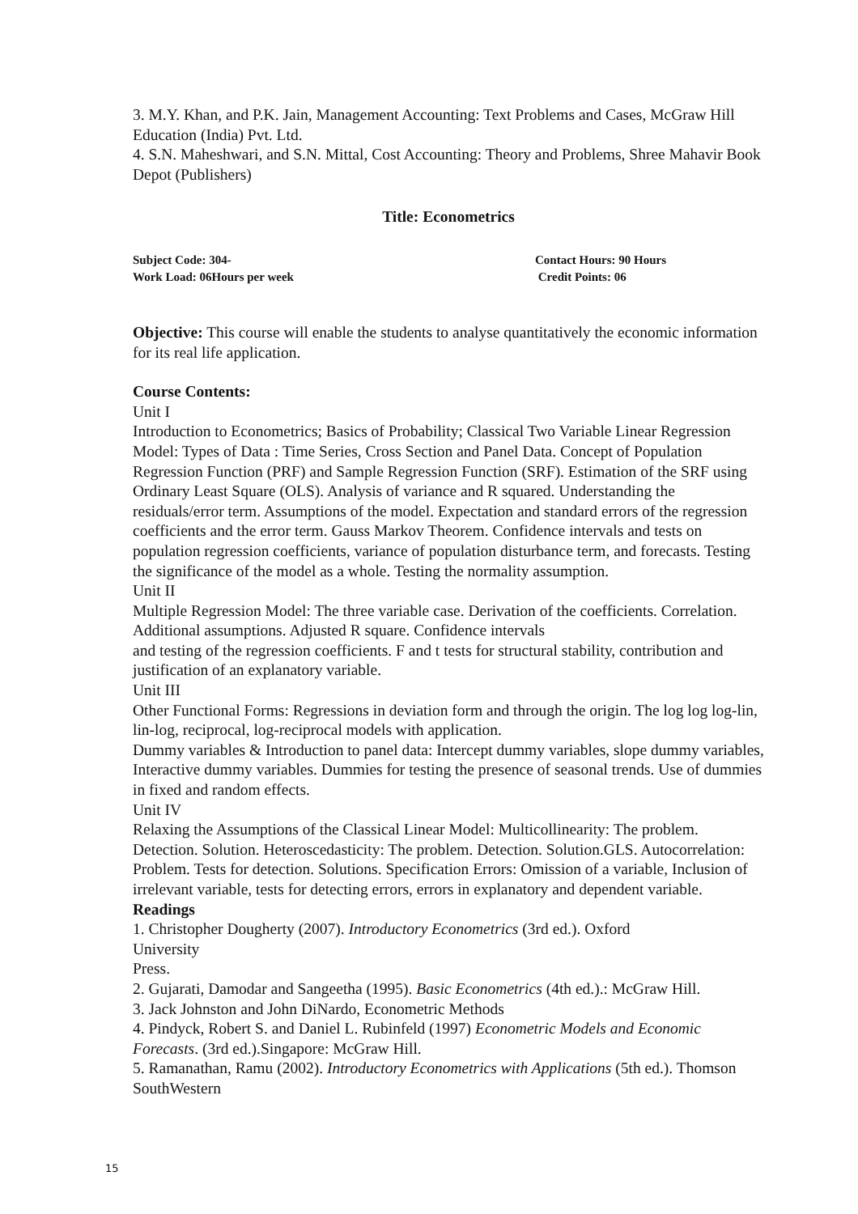3. M.Y. Khan, and P.K. Jain, Management Accounting: Text Problems and Cases, McGraw Hill Education (India) Pvt. Ltd.
4. S.N. Maheshwari, and S.N. Mittal, Cost Accounting: Theory and Problems, Shree Mahavir Book Depot (Publishers)
Title: Econometrics
Subject Code: 304-
Work Load: 06Hours per week
Contact Hours: 90 Hours
Credit Points: 06
Objective: This course will enable the students to analyse quantitatively the economic information for its real life application.
Course Contents:
Unit I
Introduction to Econometrics; Basics of Probability; Classical Two Variable Linear Regression Model: Types of Data : Time Series, Cross Section and Panel Data. Concept of Population Regression Function (PRF) and Sample Regression Function (SRF). Estimation of the SRF using Ordinary Least Square (OLS). Analysis of variance and R squared. Understanding the residuals/error term. Assumptions of the model. Expectation and standard errors of the regression coefficients and the error term. Gauss Markov Theorem. Confidence intervals and tests on population regression coefficients, variance of population disturbance term, and forecasts. Testing the significance of the model as a whole. Testing the normality assumption.
Unit II
Multiple Regression Model: The three variable case. Derivation of the coefficients. Correlation. Additional assumptions. Adjusted R square. Confidence intervals
and testing of the regression coefficients. F and t tests for structural stability, contribution and justification of an explanatory variable.
Unit III
Other Functional Forms: Regressions in deviation form and through the origin. The log log log-lin, lin-log, reciprocal, log-reciprocal models with application.
Dummy variables & Introduction to panel data: Intercept dummy variables, slope dummy variables, Interactive dummy variables. Dummies for testing the presence of seasonal trends. Use of dummies in fixed and random effects.
Unit IV
Relaxing the Assumptions of the Classical Linear Model: Multicollinearity: The problem. Detection. Solution. Heteroscedasticity: The problem. Detection. Solution.GLS. Autocorrelation: Problem. Tests for detection. Solutions. Specification Errors: Omission of a variable, Inclusion of irrelevant variable, tests for detecting errors, errors in explanatory and dependent variable.
Readings
1. Christopher Dougherty (2007). Introductory Econometrics (3rd ed.). Oxford
University
Press.
2. Gujarati, Damodar and Sangeetha (1995). Basic Econometrics (4th ed.).: McGraw Hill.
3. Jack Johnston and John DiNardo, Econometric Methods
4. Pindyck, Robert S. and Daniel L. Rubinfeld (1997) Econometric Models and Economic Forecasts. (3rd ed.).Singapore: McGraw Hill.
5. Ramanathan, Ramu (2002). Introductory Econometrics with Applications (5th ed.). Thomson SouthWestern
15